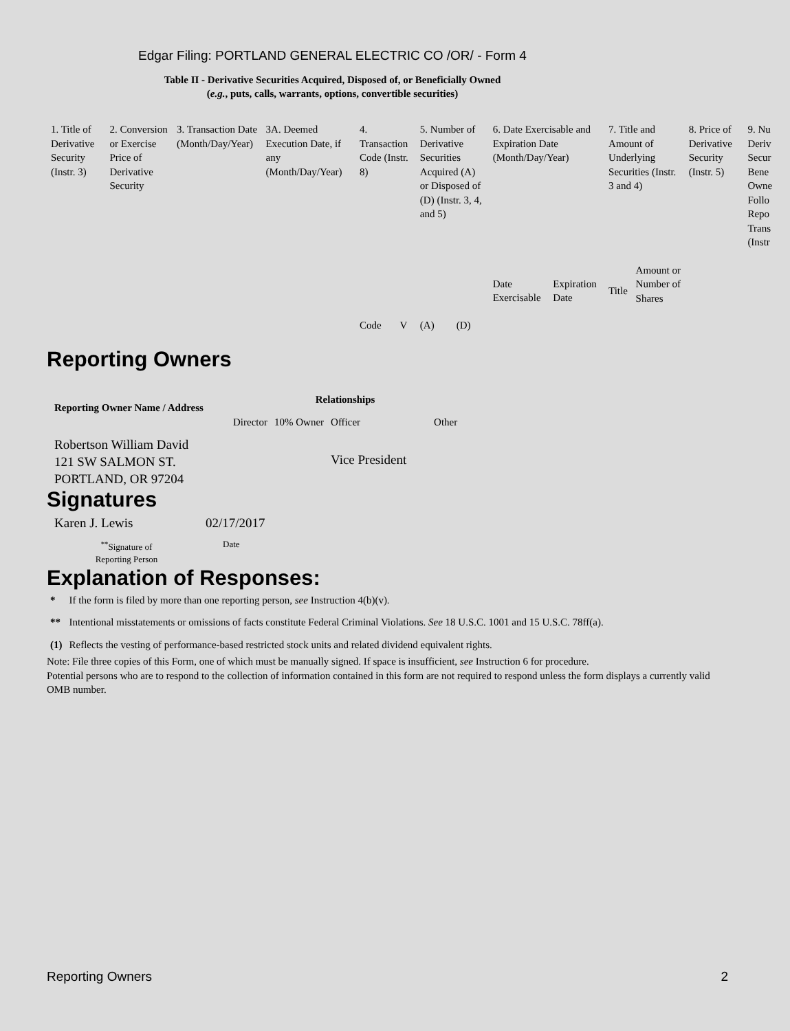Edgar Filing: PORTLAND GENERAL ELECTRIC CO /OR/ - Form 4
Table II - Derivative Securities Acquired, Disposed of, or Beneficially Owned
(e.g., puts, calls, warrants, options, convertible securities)
| 1. Title of Derivative Security (Instr. 3) | 2. Conversion or Exercise Price of Derivative Security | 3. Transaction Date (Month/Day/Year) | 3A. Deemed Execution Date, if any (Month/Day/Year) | 4. Transaction Code (Instr. 8) | | 5. Number of Derivative Securities Acquired (A) or Disposed of (D) (Instr. 3, 4, and 5) | | 6. Date Exercisable and Expiration Date (Month/Day/Year) | | 7. Title and Amount of Underlying Securities (Instr. 3 and 4) | | 8. Price of Derivative Security (Instr. 5) | 9. Nu Deriv Secur Bene Owne Follo Repo Trans (Instr |
| --- | --- | --- | --- | --- | --- | --- | --- | --- | --- | --- | --- | --- | --- |
| | | | | Code | V | (A) | (D) | Date Exercisable | Expiration Date | Title | Amount or Number of Shares | | |
Reporting Owners
| Reporting Owner Name / Address | Relationships | | | |
| --- | --- | --- | --- | --- |
| | Director | 10% Owner | Officer | Other |
| Robertson William David 121 SW SALMON ST. PORTLAND, OR 97204 | | | Vice President | |
Signatures
| Karen J. Lewis | 02/17/2017 |
| <sup>**</sup> Signature of Reporting Person | Date |
Explanation of Responses:
| * | If the form is filed by more than one reporting person, see Instruction 4(b)(v). |
| ** | Intentional misstatements or omissions of facts constitute Federal Criminal Violations. See 18 U.S.C. 1001 and 15 U.S.C. 78ff(a). |
| (1) | Reflects the vesting of performance-based restricted stock units and related dividend equivalent rights. |
Note: File three copies of this Form, one of which must be manually signed. If space is insufficient, see Instruction 6 for procedure.
Potential persons who are to respond to the collection of information contained in this form are not required to respond unless the form displays a currently valid OMB number.
Reporting Owners 2